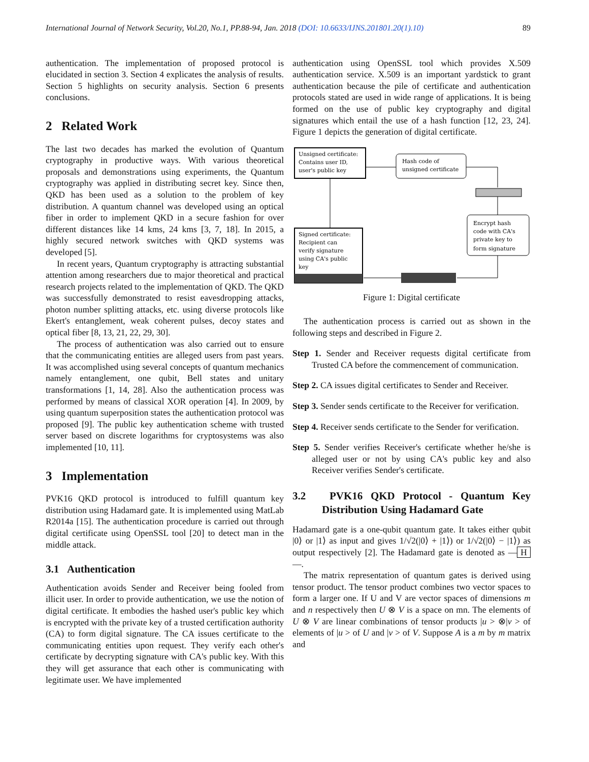International Journal of Network Security, Vol.20, No.1, PP.88-94, Jan. 2018 (DOI: 10.6633/IJNS.201801.20(1).10) 89
authentication. The implementation of proposed protocol is elucidated in section 3. Section 4 explicates the analysis of results. Section 5 highlights on security analysis. Section 6 presents conclusions.
2 Related Work
The last two decades has marked the evolution of Quantum cryptography in productive ways. With various theoretical proposals and demonstrations using experiments, the Quantum cryptography was applied in distributing secret key. Since then, QKD has been used as a solution to the problem of key distribution. A quantum channel was developed using an optical fiber in order to implement QKD in a secure fashion for over different distances like 14 kms, 24 kms [3, 7, 18]. In 2015, a highly secured network switches with QKD systems was developed [5].
In recent years, Quantum cryptography is attracting substantial attention among researchers due to major theoretical and practical research projects related to the implementation of QKD. The QKD was successfully demonstrated to resist eavesdropping attacks, photon number splitting attacks, etc. using diverse protocols like Ekert's entanglement, weak coherent pulses, decoy states and optical fiber [8, 13, 21, 22, 29, 30].
The process of authentication was also carried out to ensure that the communicating entities are alleged users from past years. It was accomplished using several concepts of quantum mechanics namely entanglement, one qubit, Bell states and unitary transformations [1, 14, 28]. Also the authentication process was performed by means of classical XOR operation [4]. In 2009, by using quantum superposition states the authentication protocol was proposed [9]. The public key authentication scheme with trusted server based on discrete logarithms for cryptosystems was also implemented [10, 11].
3 Implementation
PVK16 QKD protocol is introduced to fulfill quantum key distribution using Hadamard gate. It is implemented using MatLab R2014a [15]. The authentication procedure is carried out through digital certificate using OpenSSL tool [20] to detect man in the middle attack.
3.1 Authentication
Authentication avoids Sender and Receiver being fooled from illicit user. In order to provide authentication, we use the notion of digital certificate. It embodies the hashed user's public key which is encrypted with the private key of a trusted certification authority (CA) to form digital signature. The CA issues certificate to the communicating entities upon request. They verify each other's certificate by decrypting signature with CA's public key. With this they will get assurance that each other is communicating with legitimate user. We have implemented
authentication using OpenSSL tool which provides X.509 authentication service. X.509 is an important yardstick to grant authentication because the pile of certificate and authentication protocols stated are used in wide range of applications. It is being formed on the use of public key cryptography and digital signatures which entail the use of a hash function [12, 23, 24]. Figure 1 depicts the generation of digital certificate.
Unsigned certificate:
Contains user ID,
user's public key
Hash code of
unsigned certificate
Encrypt hash
code with CA's
private key to
form signature
Signed certificate:
Recipient can
verify signature
using CA's public
key
Figure 1: Digital certificate
The authentication process is carried out as shown in the following steps and described in Figure 2.
Step 1. Sender and Receiver requests digital certificate from Trusted CA before the commencement of communication.
Step 2. CA issues digital certificates to Sender and Receiver.
Step 3. Sender sends certificate to the Receiver for verification.
Step 4. Receiver sends certificate to the Sender for verification.
Step 5. Sender verifies Receiver's certificate whether he/she is alleged user or not by using CA's public key and also Receiver verifies Sender's certificate.
3.2 PVK16 QKD Protocol - Quantum Key Distribution Using Hadamard Gate
Hadamard gate is a one-qubit quantum gate. It takes either qubit |0⟩ or |1⟩ as input and gives 1/√2(|0⟩ + |1⟩) or 1/√2(|0⟩ − |1⟩) as output respectively [2]. The Hadamard gate is denoted as — H —.
The matrix representation of quantum gates is derived using tensor product. The tensor product combines two vector spaces to form a larger one. If U and V are vector spaces of dimensions m and n respectively then U ⊗ V is a space on mn. The elements of U ⊗ V are linear combinations of tensor products |u > ⊗|v > of elements of |u > of U and |v > of V. Suppose A is a m by m matrix and